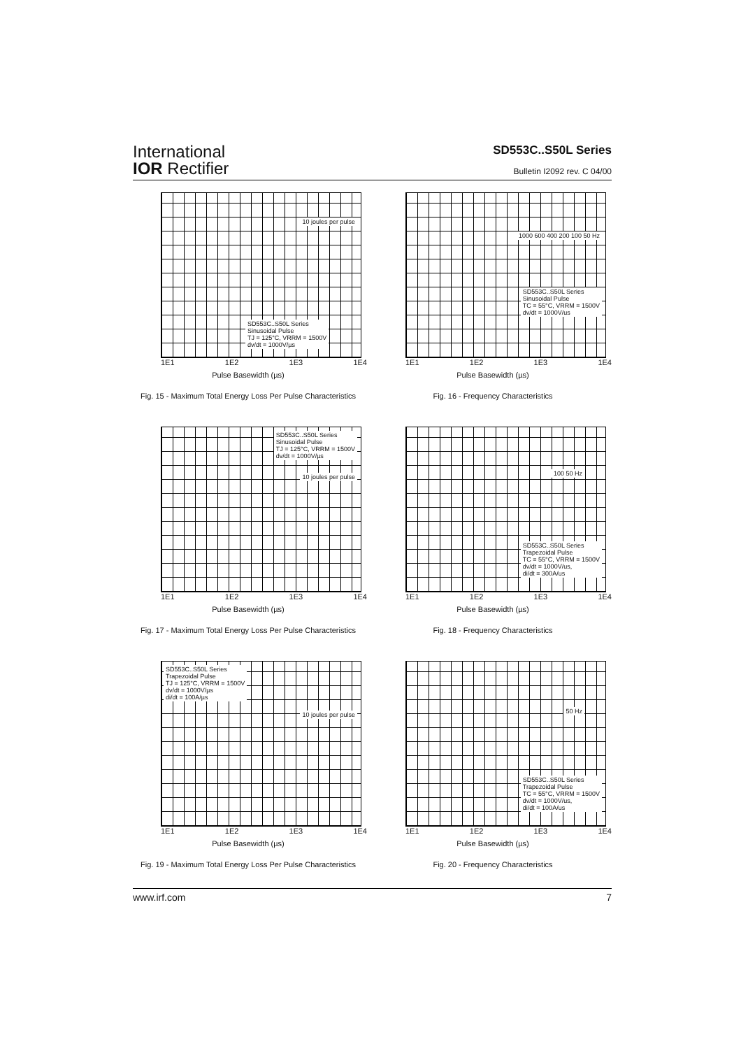International
IOR Rectifier
SD553C..S50L Series
Bulletin I2092 rev. C 04/00
10 joules per pulse
SD553C..S50L Series
Sinusoidal Pulse
TJ = 125°C, VRRM = 1500V
dv/dt = 1000V/µs
1E1 1E2 1E3 1E4
Pulse Basewidth (µs)
Fig. 15 - Maximum Total Energy Loss Per Pulse Characteristics
1000 600 400 200 100 50 Hz
SD553C..S50L Series
Sinusoidal Pulse
TC = 55°C, VRRM = 1500V
dv/dt = 1000V/us
1E1 1E2 1E3 1E4
Pulse Basewidth (µs)
Fig. 16 - Frequency Characteristics
SD553C..S50L Series
Sinusoidal Pulse
TJ = 125°C, VRRM = 1500V
dv/dt = 1000V/µs
10 joules per pulse
1E1 1E2 1E3 1E4
Pulse Basewidth (µs)
Fig. 17 - Maximum Total Energy Loss Per Pulse Characteristics
100 50 Hz
SD553C..S50L Series
Trapezoidal Pulse
TC = 55°C, VRRM = 1500V
dv/dt = 1000V/us,
di/dt = 300A/us
1E1 1E2 1E3 1E4
Pulse Basewidth (µs)
Fig. 18 - Frequency Characteristics
SD553C..S50L Series
Trapezoidal Pulse
TJ = 125°C, VRRM = 1500V
dv/dt = 1000V/µs
di/dt = 100A/µs
10 joules per pulse
1E1 1E2 1E3 1E4
Pulse Basewidth (µs)
Fig. 19 - Maximum Total Energy Loss Per Pulse Characteristics
50 Hz
SD553C..S50L Series
Trapezoidal Pulse
TC = 55°C, VRRM = 1500V
dv/dt = 1000V/us,
di/dt = 100A/us
1E1 1E2 1E3 1E4
Pulse Basewidth (µs)
Fig. 20 - Frequency Characteristics
www.irf.com 7